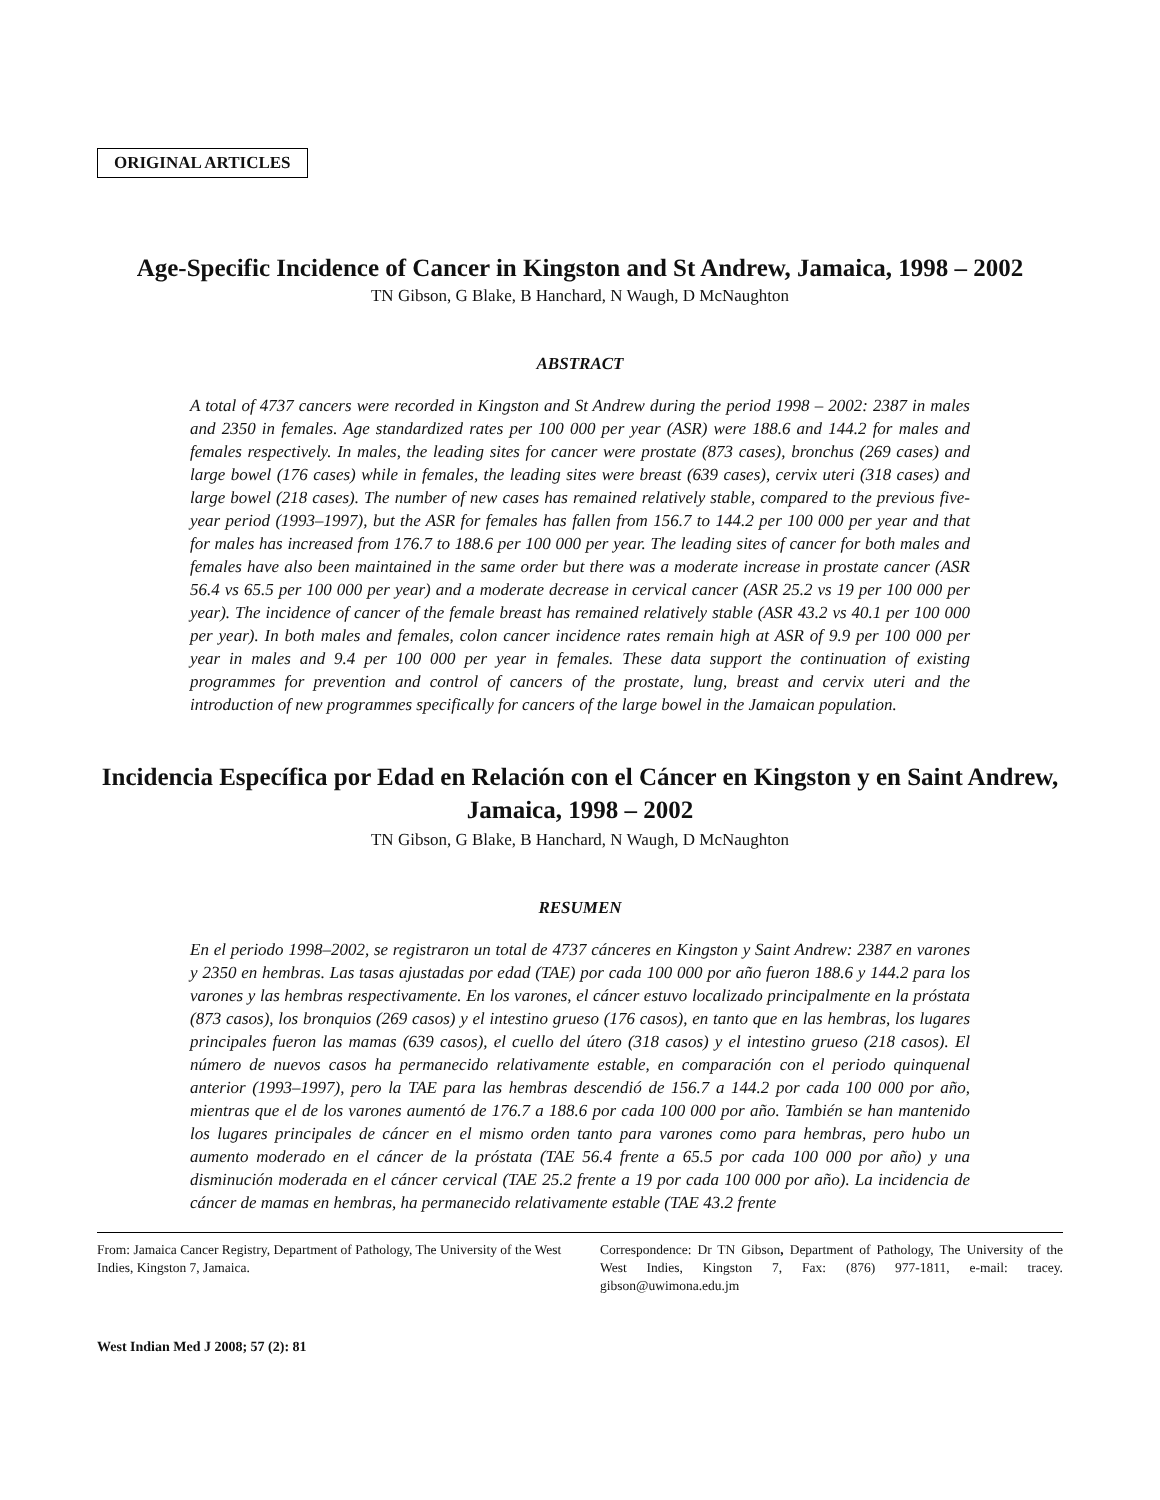ORIGINAL ARTICLES
Age-Specific Incidence of Cancer in Kingston and St Andrew, Jamaica, 1998 – 2002
TN Gibson, G Blake, B Hanchard, N Waugh, D McNaughton
ABSTRACT
A total of 4737 cancers were recorded in Kingston and St Andrew during the period 1998 – 2002: 2387 in males and 2350 in females. Age standardized rates per 100 000 per year (ASR) were 188.6 and 144.2 for males and females respectively. In males, the leading sites for cancer were prostate (873 cases), bronchus (269 cases) and large bowel (176 cases) while in females, the leading sites were breast (639 cases), cervix uteri (318 cases) and large bowel (218 cases). The number of new cases has remained relatively stable, compared to the previous five-year period (1993–1997), but the ASR for females has fallen from 156.7 to 144.2 per 100 000 per year and that for males has increased from 176.7 to 188.6 per 100 000 per year. The leading sites of cancer for both males and females have also been maintained in the same order but there was a moderate increase in prostate cancer (ASR 56.4 vs 65.5 per 100 000 per year) and a moderate decrease in cervical cancer (ASR 25.2 vs 19 per 100 000 per year). The incidence of cancer of the female breast has remained relatively stable (ASR 43.2 vs 40.1 per 100 000 per year). In both males and females, colon cancer incidence rates remain high at ASR of 9.9 per 100 000 per year in males and 9.4 per 100 000 per year in females. These data support the continuation of existing programmes for prevention and control of cancers of the prostate, lung, breast and cervix uteri and the introduction of new programmes specifically for cancers of the large bowel in the Jamaican population.
Incidencia Específica por Edad en Relación con el Cáncer en Kingston y en Saint Andrew, Jamaica, 1998 – 2002
TN Gibson, G Blake, B Hanchard, N Waugh, D McNaughton
RESUMEN
En el periodo 1998–2002, se registraron un total de 4737 cánceres en Kingston y Saint Andrew: 2387 en varones y 2350 en hembras. Las tasas ajustadas por edad (TAE) por cada 100 000 por año fueron 188.6 y 144.2 para los varones y las hembras respectivamente. En los varones, el cáncer estuvo localizado principalmente en la próstata (873 casos), los bronquios (269 casos) y el intestino grueso (176 casos), en tanto que en las hembras, los lugares principales fueron las mamas (639 casos), el cuello del útero (318 casos) y el intestino grueso (218 casos). El número de nuevos casos ha permanecido relativamente estable, en comparación con el periodo quinquenal anterior (1993–1997), pero la TAE para las hembras descendió de 156.7 a 144.2 por cada 100 000 por año, mientras que el de los varones aumentó de 176.7 a 188.6 por cada 100 000 por año. También se han mantenido los lugares principales de cáncer en el mismo orden tanto para varones como para hembras, pero hubo un aumento moderado en el cáncer de la próstata (TAE 56.4 frente a 65.5 por cada 100 000 por año) y una disminución moderada en el cáncer cervical (TAE 25.2 frente a 19 por cada 100 000 por año). La incidencia de cáncer de mamas en hembras, ha permanecido relativamente estable (TAE 43.2 frente
From: Jamaica Cancer Registry, Department of Pathology, The University of the West Indies, Kingston 7, Jamaica.
Correspondence: Dr TN Gibson, Department of Pathology, The University of the West Indies, Kingston 7, Fax: (876) 977-1811, e-mail: tracey. gibson@uwimona.edu.jm
West Indian Med J 2008; 57 (2): 81